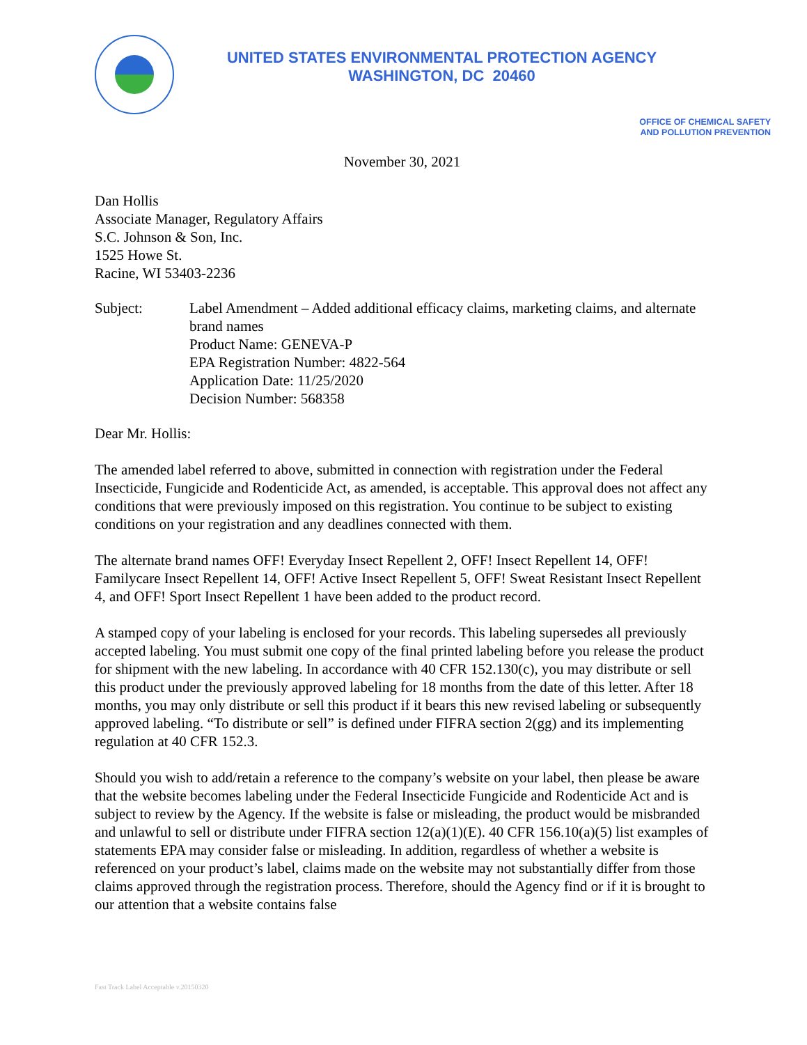UNITED STATES ENVIRONMENTAL PROTECTION AGENCY
WASHINGTON, DC 20460
OFFICE OF CHEMICAL SAFETY
AND POLLUTION PREVENTION
November 30, 2021
Dan Hollis
Associate Manager, Regulatory Affairs
S.C. Johnson & Son, Inc.
1525 Howe St.
Racine, WI 53403-2236
Subject: Label Amendment – Added additional efficacy claims, marketing claims, and alternate brand names
Product Name: GENEVA-P
EPA Registration Number: 4822-564
Application Date: 11/25/2020
Decision Number: 568358
Dear Mr. Hollis:
The amended label referred to above, submitted in connection with registration under the Federal Insecticide, Fungicide and Rodenticide Act, as amended, is acceptable. This approval does not affect any conditions that were previously imposed on this registration. You continue to be subject to existing conditions on your registration and any deadlines connected with them.
The alternate brand names OFF! Everyday Insect Repellent 2, OFF! Insect Repellent 14, OFF! Familycare Insect Repellent 14, OFF! Active Insect Repellent 5, OFF! Sweat Resistant Insect Repellent 4, and OFF! Sport Insect Repellent 1 have been added to the product record.
A stamped copy of your labeling is enclosed for your records. This labeling supersedes all previously accepted labeling. You must submit one copy of the final printed labeling before you release the product for shipment with the new labeling. In accordance with 40 CFR 152.130(c), you may distribute or sell this product under the previously approved labeling for 18 months from the date of this letter. After 18 months, you may only distribute or sell this product if it bears this new revised labeling or subsequently approved labeling. “To distribute or sell” is defined under FIFRA section 2(gg) and its implementing regulation at 40 CFR 152.3.
Should you wish to add/retain a reference to the company’s website on your label, then please be aware that the website becomes labeling under the Federal Insecticide Fungicide and Rodenticide Act and is subject to review by the Agency. If the website is false or misleading, the product would be misbranded and unlawful to sell or distribute under FIFRA section 12(a)(1)(E). 40 CFR 156.10(a)(5) list examples of statements EPA may consider false or misleading. In addition, regardless of whether a website is referenced on your product’s label, claims made on the website may not substantially differ from those claims approved through the registration process. Therefore, should the Agency find or if it is brought to our attention that a website contains false
Fast Track Label Acceptable v.20150320